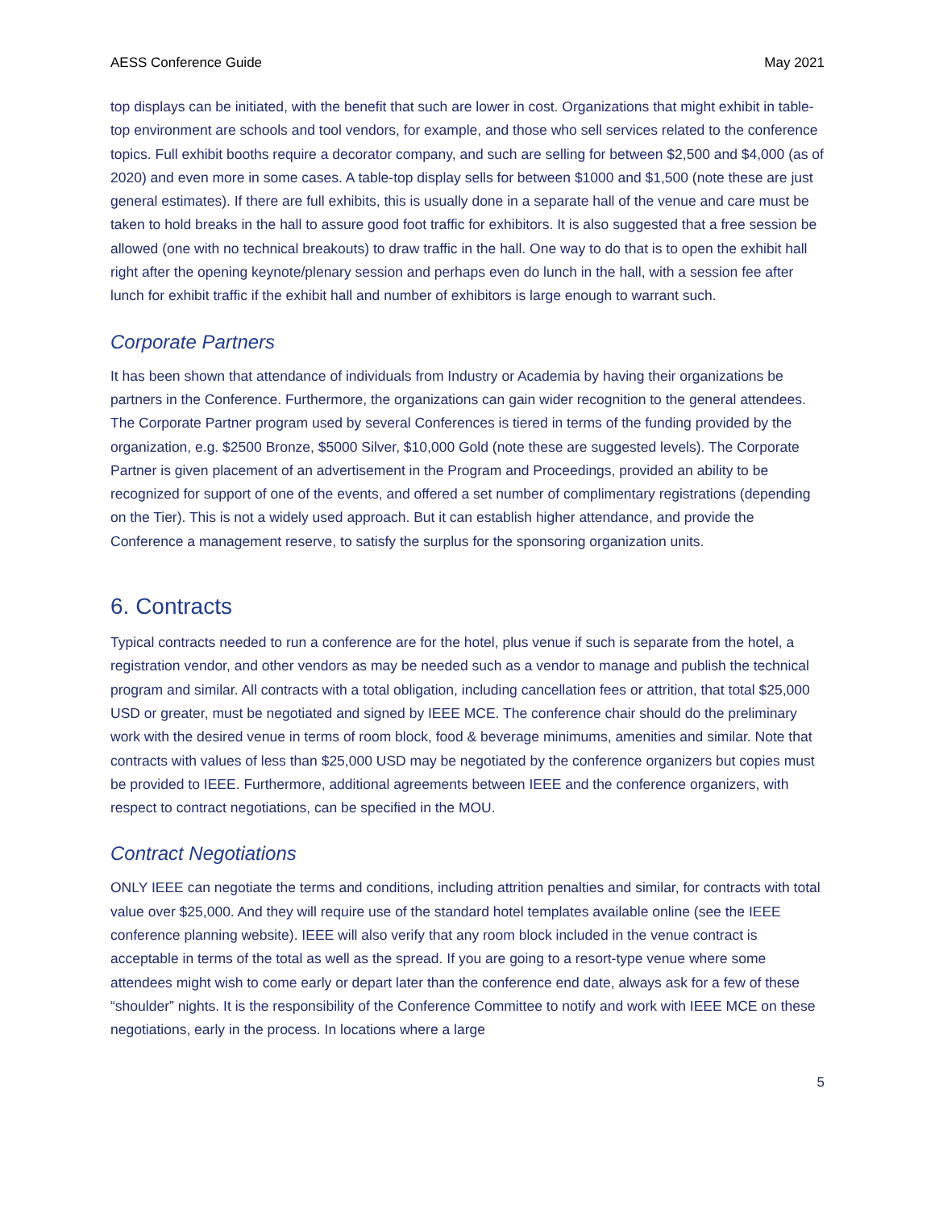AESS Conference Guide May 2021
top displays can be initiated, with the benefit that such are lower in cost. Organizations that might exhibit in table-top environment are schools and tool vendors, for example, and those who sell services related to the conference topics. Full exhibit booths require a decorator company, and such are selling for between $2,500 and $4,000 (as of 2020) and even more in some cases. A table-top display sells for between $1000 and $1,500 (note these are just general estimates). If there are full exhibits, this is usually done in a separate hall of the venue and care must be taken to hold breaks in the hall to assure good foot traffic for exhibitors. It is also suggested that a free session be allowed (one with no technical breakouts) to draw traffic in the hall. One way to do that is to open the exhibit hall right after the opening keynote/plenary session and perhaps even do lunch in the hall, with a session fee after lunch for exhibit traffic if the exhibit hall and number of exhibitors is large enough to warrant such.
Corporate Partners
It has been shown that attendance of individuals from Industry or Academia by having their organizations be partners in the Conference. Furthermore, the organizations can gain wider recognition to the general attendees. The Corporate Partner program used by several Conferences is tiered in terms of the funding provided by the organization, e.g. $2500 Bronze, $5000 Silver, $10,000 Gold (note these are suggested levels). The Corporate Partner is given placement of an advertisement in the Program and Proceedings, provided an ability to be recognized for support of one of the events, and offered a set number of complimentary registrations (depending on the Tier). This is not a widely used approach. But it can establish higher attendance, and provide the Conference a management reserve, to satisfy the surplus for the sponsoring organization units.
6. Contracts
Typical contracts needed to run a conference are for the hotel, plus venue if such is separate from the hotel, a registration vendor, and other vendors as may be needed such as a vendor to manage and publish the technical program and similar. All contracts with a total obligation, including cancellation fees or attrition, that total $25,000 USD or greater, must be negotiated and signed by IEEE MCE. The conference chair should do the preliminary work with the desired venue in terms of room block, food & beverage minimums, amenities and similar. Note that contracts with values of less than $25,000 USD may be negotiated by the conference organizers but copies must be provided to IEEE. Furthermore, additional agreements between IEEE and the conference organizers, with respect to contract negotiations, can be specified in the MOU.
Contract Negotiations
ONLY IEEE can negotiate the terms and conditions, including attrition penalties and similar, for contracts with total value over $25,000. And they will require use of the standard hotel templates available online (see the IEEE conference planning website). IEEE will also verify that any room block included in the venue contract is acceptable in terms of the total as well as the spread. If you are going to a resort-type venue where some attendees might wish to come early or depart later than the conference end date, always ask for a few of these “shoulder” nights. It is the responsibility of the Conference Committee to notify and work with IEEE MCE on these negotiations, early in the process. In locations where a large
5